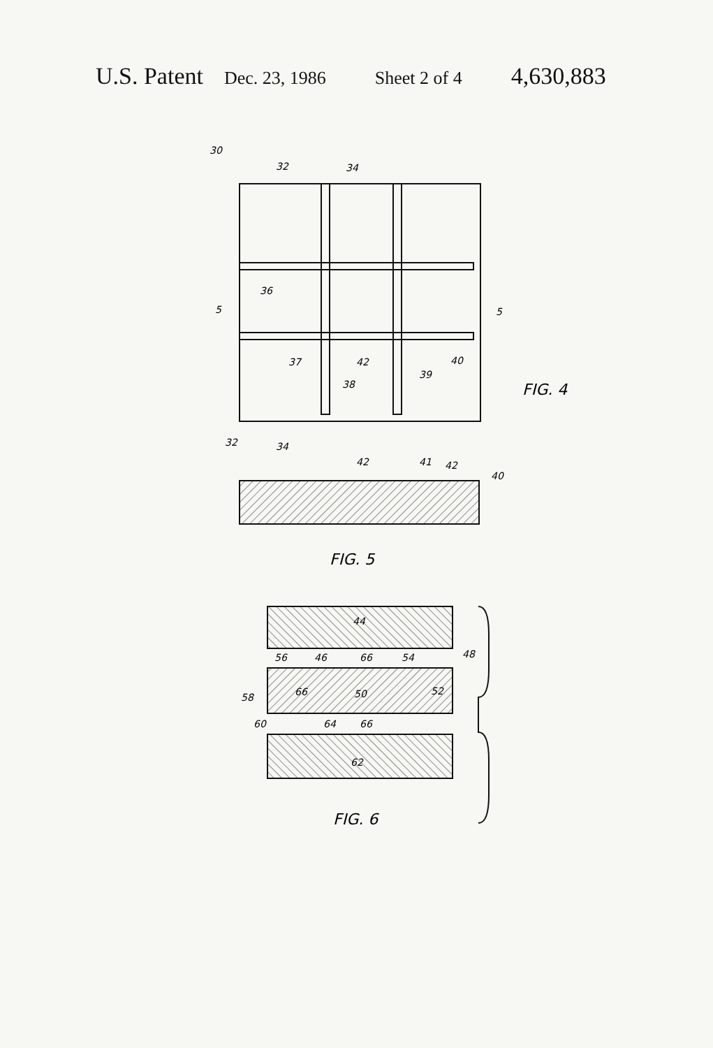U.S. Patent Dec. 23, 1986 Sheet 2 of 4 4,630,883
30
32
34
36
37
42
40
38
39
5
5
FIG. 4
32
34
42
41
42
40
FIG. 5
44
56
46
66
54
48
66
50
52
58
60
64
66
62
FIG. 6